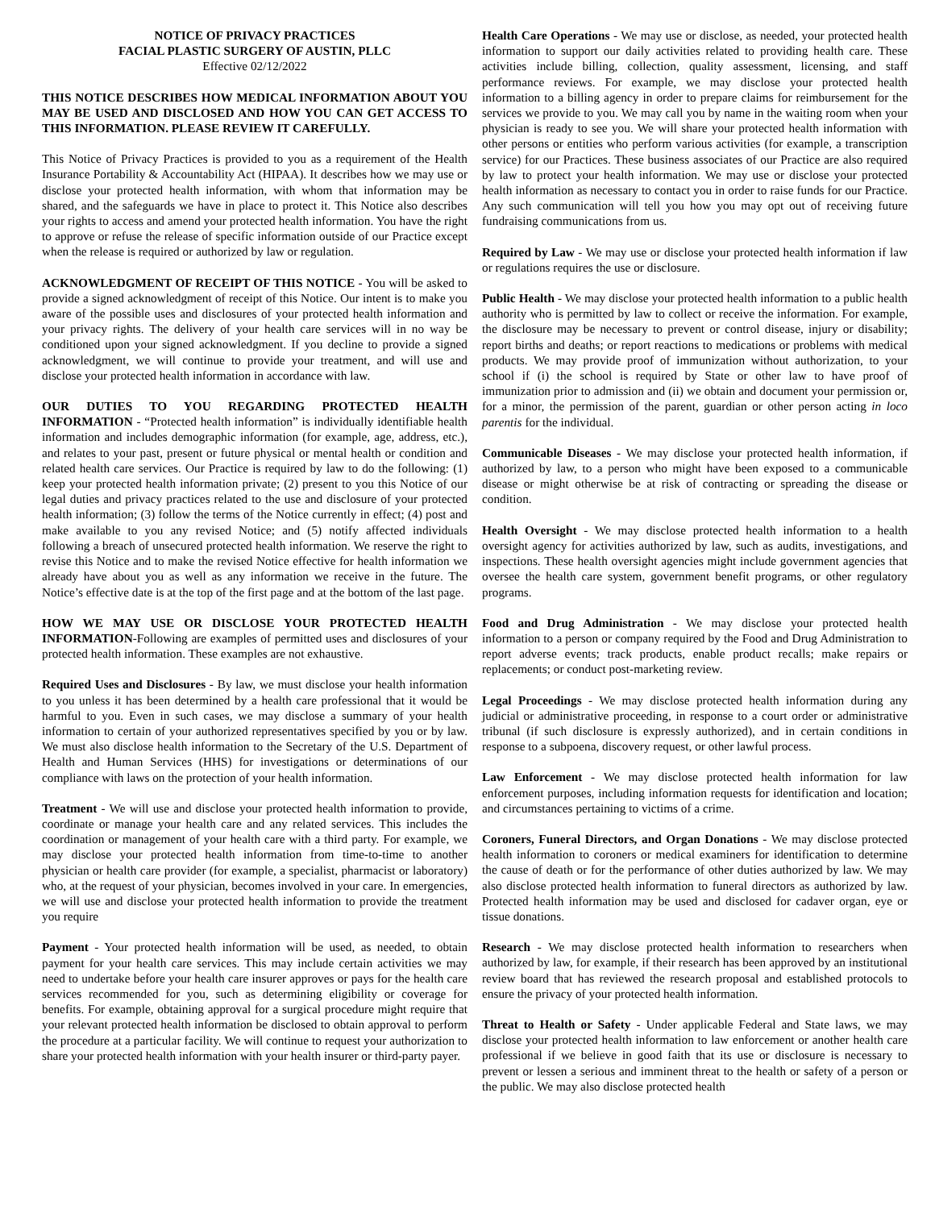NOTICE OF PRIVACY PRACTICES
FACIAL PLASTIC SURGERY OF AUSTIN, PLLC
Effective 02/12/2022
THIS NOTICE DESCRIBES HOW MEDICAL INFORMATION ABOUT YOU MAY BE USED AND DISCLOSED AND HOW YOU CAN GET ACCESS TO THIS INFORMATION. PLEASE REVIEW IT CAREFULLY.
This Notice of Privacy Practices is provided to you as a requirement of the Health Insurance Portability & Accountability Act (HIPAA). It describes how we may use or disclose your protected health information, with whom that information may be shared, and the safeguards we have in place to protect it. This Notice also describes your rights to access and amend your protected health information. You have the right to approve or refuse the release of specific information outside of our Practice except when the release is required or authorized by law or regulation.
ACKNOWLEDGMENT OF RECEIPT OF THIS NOTICE - You will be asked to provide a signed acknowledgment of receipt of this Notice. Our intent is to make you aware of the possible uses and disclosures of your protected health information and your privacy rights. The delivery of your health care services will in no way be conditioned upon your signed acknowledgment. If you decline to provide a signed acknowledgment, we will continue to provide your treatment, and will use and disclose your protected health information in accordance with law.
OUR DUTIES TO YOU REGARDING PROTECTED HEALTH INFORMATION - “Protected health information” is individually identifiable health information and includes demographic information (for example, age, address, etc.), and relates to your past, present or future physical or mental health or condition and related health care services. Our Practice is required by law to do the following: (1) keep your protected health information private; (2) present to you this Notice of our legal duties and privacy practices related to the use and disclosure of your protected health information; (3) follow the terms of the Notice currently in effect; (4) post and make available to you any revised Notice; and (5) notify affected individuals following a breach of unsecured protected health information. We reserve the right to revise this Notice and to make the revised Notice effective for health information we already have about you as well as any information we receive in the future. The Notice’s effective date is at the top of the first page and at the bottom of the last page.
HOW WE MAY USE OR DISCLOSE YOUR PROTECTED HEALTH INFORMATION-Following are examples of permitted uses and disclosures of your protected health information. These examples are not exhaustive.
Required Uses and Disclosures - By law, we must disclose your health information to you unless it has been determined by a health care professional that it would be harmful to you. Even in such cases, we may disclose a summary of your health information to certain of your authorized representatives specified by you or by law. We must also disclose health information to the Secretary of the U.S. Department of Health and Human Services (HHS) for investigations or determinations of our compliance with laws on the protection of your health information.
Treatment - We will use and disclose your protected health information to provide, coordinate or manage your health care and any related services. This includes the coordination or management of your health care with a third party. For example, we may disclose your protected health information from time-to-time to another physician or health care provider (for example, a specialist, pharmacist or laboratory) who, at the request of your physician, becomes involved in your care. In emergencies, we will use and disclose your protected health information to provide the treatment you require
Payment - Your protected health information will be used, as needed, to obtain payment for your health care services. This may include certain activities we may need to undertake before your health care insurer approves or pays for the health care services recommended for you, such as determining eligibility or coverage for benefits. For example, obtaining approval for a surgical procedure might require that your relevant protected health information be disclosed to obtain approval to perform the procedure at a particular facility. We will continue to request your authorization to share your protected health information with your health insurer or third-party payer.
Health Care Operations - We may use or disclose, as needed, your protected health information to support our daily activities related to providing health care. These activities include billing, collection, quality assessment, licensing, and staff performance reviews. For example, we may disclose your protected health information to a billing agency in order to prepare claims for reimbursement for the services we provide to you. We may call you by name in the waiting room when your physician is ready to see you. We will share your protected health information with other persons or entities who perform various activities (for example, a transcription service) for our Practices. These business associates of our Practice are also required by law to protect your health information. We may use or disclose your protected health information as necessary to contact you in order to raise funds for our Practice. Any such communication will tell you how you may opt out of receiving future fundraising communications from us.
Required by Law - We may use or disclose your protected health information if law or regulations requires the use or disclosure.
Public Health - We may disclose your protected health information to a public health authority who is permitted by law to collect or receive the information. For example, the disclosure may be necessary to prevent or control disease, injury or disability; report births and deaths; or report reactions to medications or problems with medical products. We may provide proof of immunization without authorization, to your school if (i) the school is required by State or other law to have proof of immunization prior to admission and (ii) we obtain and document your permission or, for a minor, the permission of the parent, guardian or other person acting in loco parentis for the individual.
Communicable Diseases - We may disclose your protected health information, if authorized by law, to a person who might have been exposed to a communicable disease or might otherwise be at risk of contracting or spreading the disease or condition.
Health Oversight - We may disclose protected health information to a health oversight agency for activities authorized by law, such as audits, investigations, and inspections. These health oversight agencies might include government agencies that oversee the health care system, government benefit programs, or other regulatory programs.
Food and Drug Administration - We may disclose your protected health information to a person or company required by the Food and Drug Administration to report adverse events; track products, enable product recalls; make repairs or replacements; or conduct post-marketing review.
Legal Proceedings - We may disclose protected health information during any judicial or administrative proceeding, in response to a court order or administrative tribunal (if such disclosure is expressly authorized), and in certain conditions in response to a subpoena, discovery request, or other lawful process.
Law Enforcement - We may disclose protected health information for law enforcement purposes, including information requests for identification and location; and circumstances pertaining to victims of a crime.
Coroners, Funeral Directors, and Organ Donations - We may disclose protected health information to coroners or medical examiners for identification to determine the cause of death or for the performance of other duties authorized by law. We may also disclose protected health information to funeral directors as authorized by law. Protected health information may be used and disclosed for cadaver organ, eye or tissue donations.
Research - We may disclose protected health information to researchers when authorized by law, for example, if their research has been approved by an institutional review board that has reviewed the research proposal and established protocols to ensure the privacy of your protected health information.
Threat to Health or Safety - Under applicable Federal and State laws, we may disclose your protected health information to law enforcement or another health care professional if we believe in good faith that its use or disclosure is necessary to prevent or lessen a serious and imminent threat to the health or safety of a person or the public. We may also disclose protected health